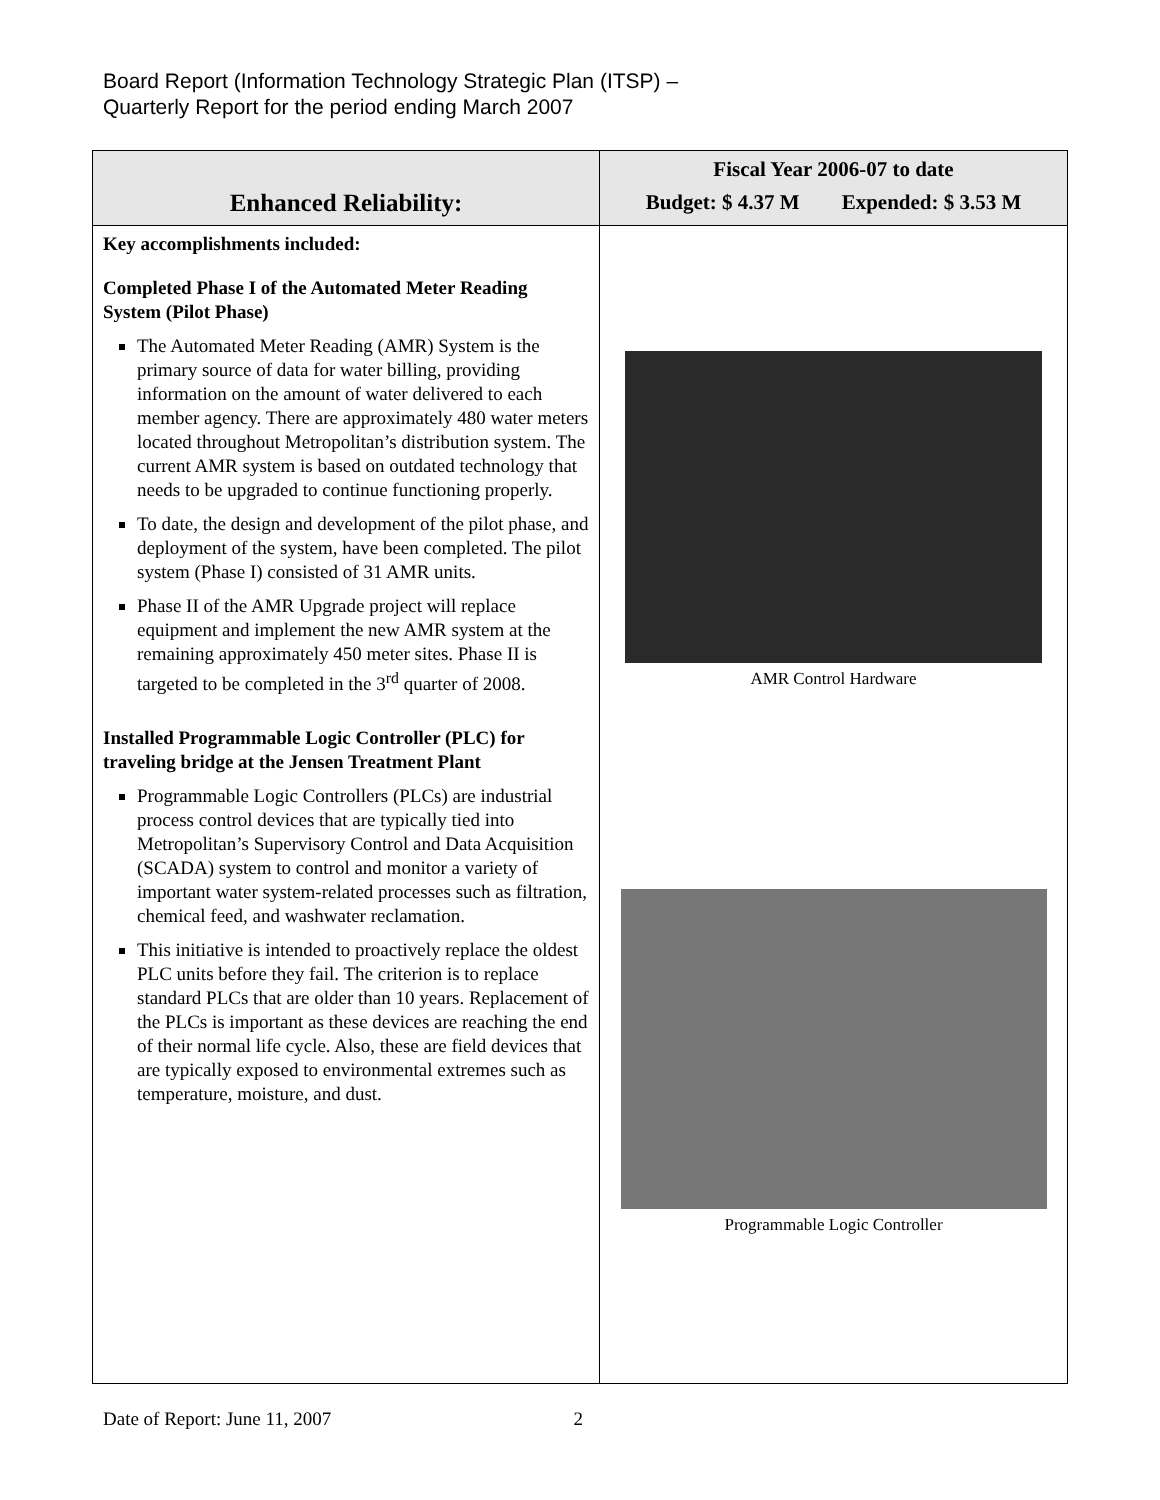Board Report (Information Technology Strategic Plan (ITSP) –
Quarterly Report for the period ending March 2007
| Enhanced Reliability: | Fiscal Year 2006-07 to date Budget: $ 4.37 M Expended: $ 3.53 M |
| --- | --- |
| Key accomplishments included: Completed Phase I of the Automated Meter Reading System (Pilot Phase) The Automated Meter Reading (AMR) System is the primary source of data for water billing, providing information on the amount of water delivered to each member agency. There are approximately 480 water meters located throughout Metropolitan’s distribution system. The current AMR system is based on outdated technology that needs to be upgraded to continue functioning properly. To date, the design and development of the pilot phase, and deployment of the system, have been completed. The pilot system (Phase I) consisted of 31 AMR units. Phase II of the AMR Upgrade project will replace equipment and implement the new AMR system at the remaining approximately 450 meter sites. Phase II is targeted to be completed in the 3<sup>rd</sup> quarter of 2008. Installed Programmable Logic Controller (PLC) for traveling bridge at the Jensen Treatment Plant Programmable Logic Controllers (PLCs) are industrial process control devices that are typically tied into Metropolitan’s Supervisory Control and Data Acquisition (SCADA) system to control and monitor a variety of important water system-related processes such as filtration, chemical feed, and washwater reclamation. This initiative is intended to proactively replace the oldest PLC units before they fail. The criterion is to replace standard PLCs that are older than 10 years. Replacement of the PLCs is important as these devices are reaching the end of their normal life cycle. Also, these are field devices that are typically exposed to environmental extremes such as temperature, moisture, and dust. | AMR Control Hardware Programmable Logic Controller |
Date of Report: June 11, 2007 2